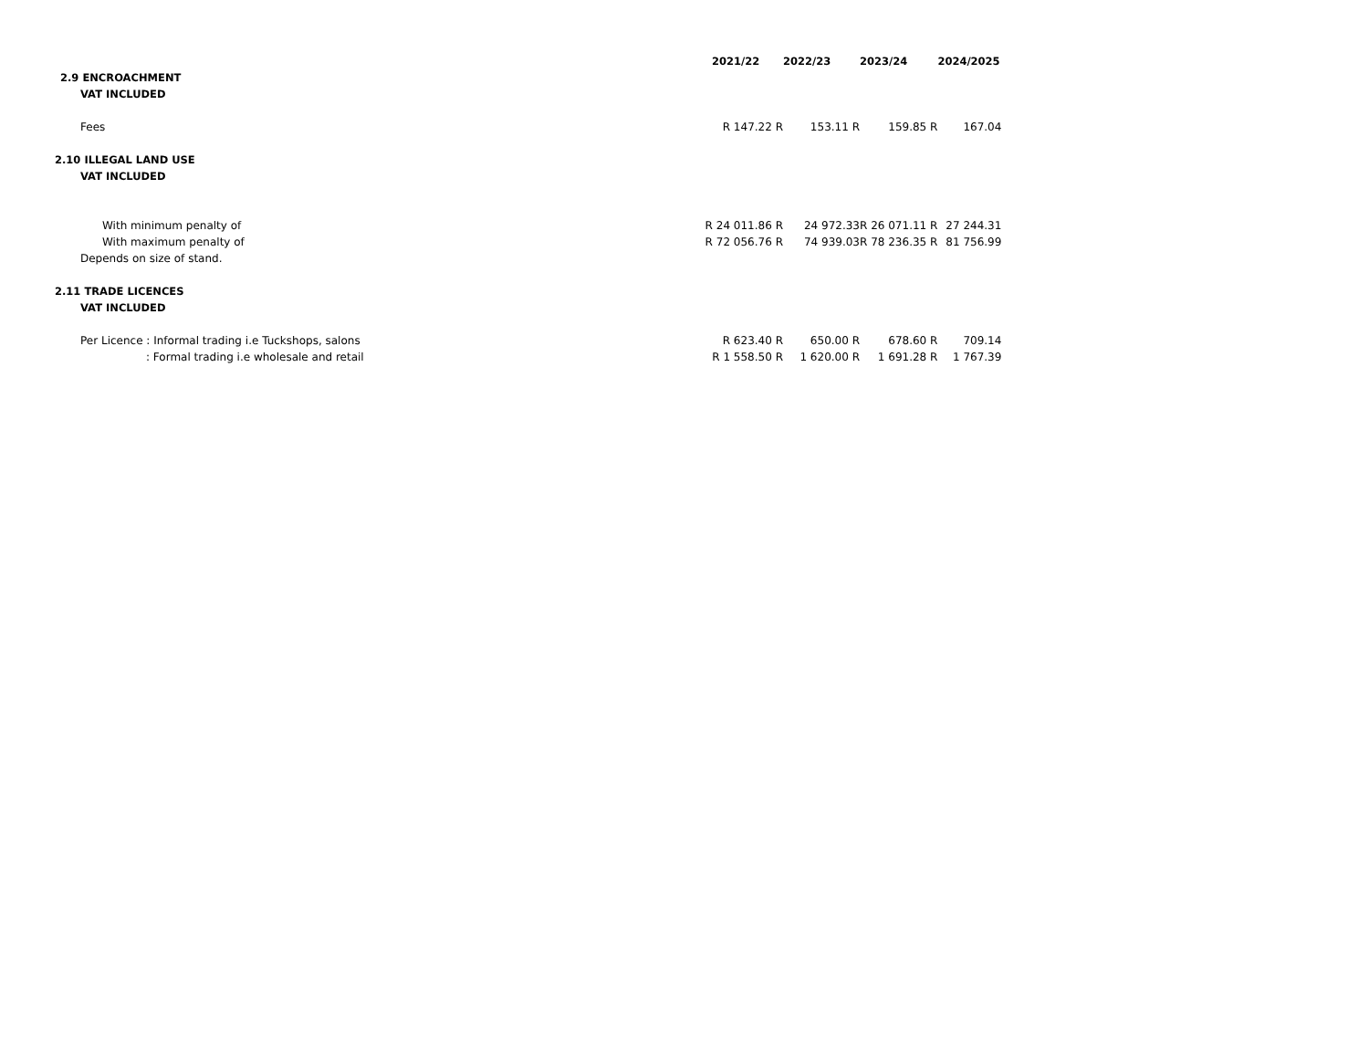| | 2021/22 | 2022/23 | 2023/24 | 2024/2025 |
| 2.9 ENCROACHMENT | | | | |
| VAT INCLUDED | | | | |
| Fees | R 147.22 R | 153.11 R | 159.85 R | 167.04 |
| 2.10 ILLEGAL LAND USE | | | | |
| VAT INCLUDED | | | | |
| With minimum penalty of | R 24 011.86 R | 24 972.33 | R 26 071.11 R | 27 244.31 |
| With maximum penalty of | R 72 056.76 R | 74 939.03 | R 78 236.35 R | 81 756.99 |
| Depends on size of stand. | | | | |
| 2.11 TRADE LICENCES | | | | |
| VAT INCLUDED | | | | |
| Per Licence : Informal trading i.e Tuckshops, salons | R 623.40 R | 650.00 R | 678.60 R | 709.14 |
| : Formal trading i.e wholesale and retail | R 1 558.50 R | 1 620.00 R | 1 691.28 R | 1 767.39 |